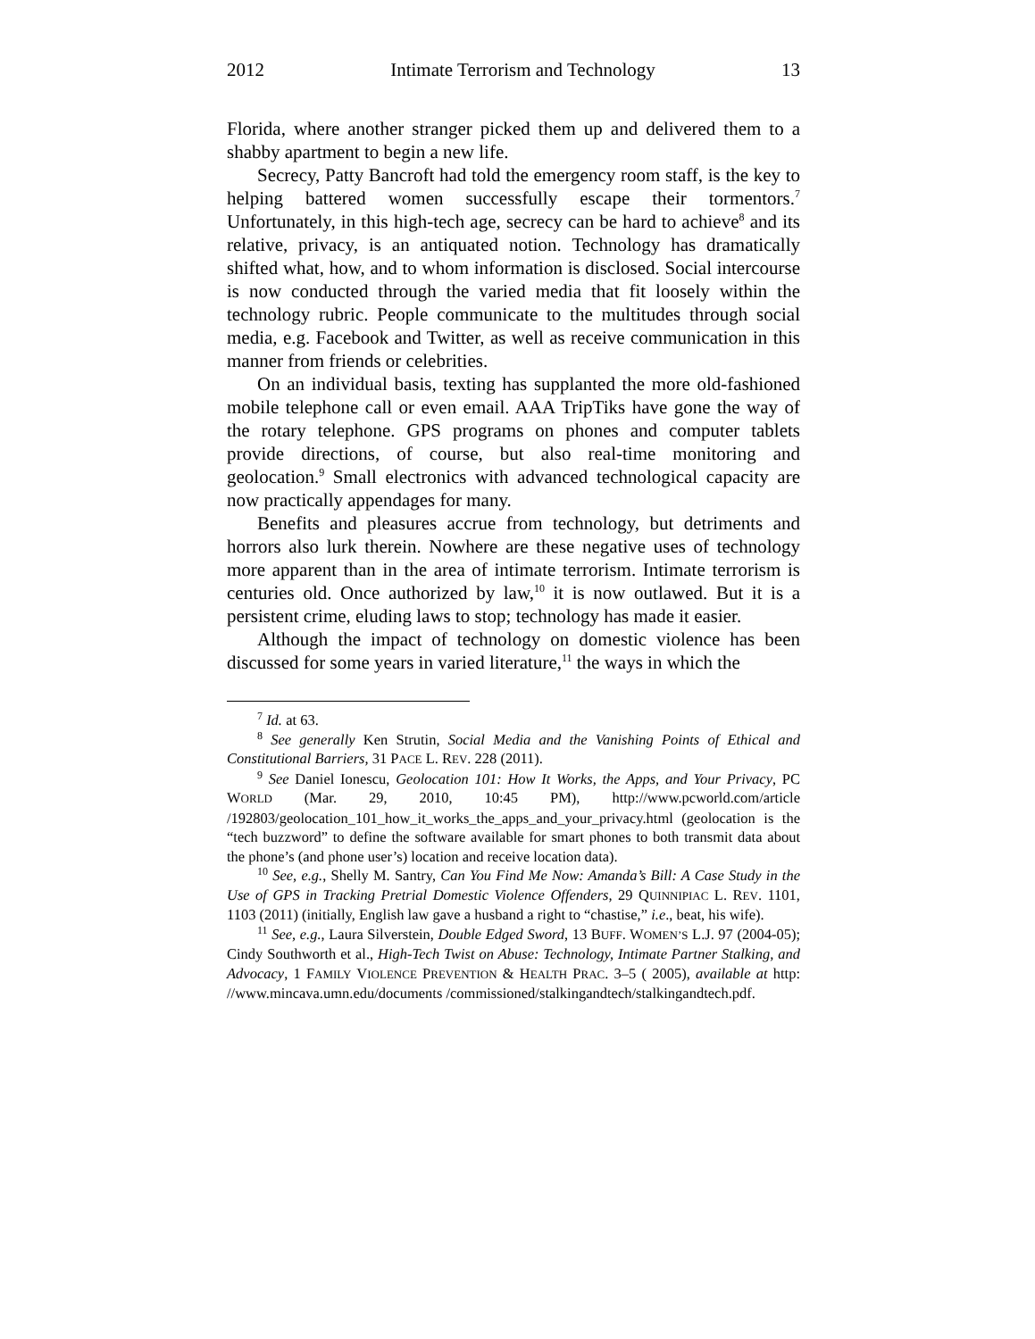2012 Intimate Terrorism and Technology 13
Florida, where another stranger picked them up and delivered them to a shabby apartment to begin a new life.
Secrecy, Patty Bancroft had told the emergency room staff, is the key to helping battered women successfully escape their tormentors.<sup>7</sup> Unfortunately, in this high-tech age, secrecy can be hard to achieve<sup>8</sup> and its relative, privacy, is an antiquated notion. Technology has dramatically shifted what, how, and to whom information is disclosed. Social intercourse is now conducted through the varied media that fit loosely within the technology rubric. People communicate to the multitudes through social media, e.g. Facebook and Twitter, as well as receive communication in this manner from friends or celebrities.
On an individual basis, texting has supplanted the more old-fashioned mobile telephone call or even email. AAA TripTiks have gone the way of the rotary telephone. GPS programs on phones and computer tablets provide directions, of course, but also real-time monitoring and geolocation.<sup>9</sup> Small electronics with advanced technological capacity are now practically appendages for many.
Benefits and pleasures accrue from technology, but detriments and horrors also lurk therein. Nowhere are these negative uses of technology more apparent than in the area of intimate terrorism. Intimate terrorism is centuries old. Once authorized by law,<sup>10</sup> it is now outlawed. But it is a persistent crime, eluding laws to stop; technology has made it easier.
Although the impact of technology on domestic violence has been discussed for some years in varied literature,<sup>11</sup> the ways in which the
<sup>7</sup> Id. at 63.
<sup>8</sup> See generally Ken Strutin, Social Media and the Vanishing Points of Ethical and Constitutional Barriers, 31 PACE L. REV. 228 (2011).
<sup>9</sup> See Daniel Ionescu, Geolocation 101: How It Works, the Apps, and Your Privacy, PC WORLD (Mar. 29, 2010, 10:45 PM), http://www.pcworld.com/article /192803/geolocation_101_how_it_works_the_apps_and_your_privacy.html (geolocation is the “tech buzzword” to define the software available for smart phones to both transmit data about the phone’s (and phone user’s) location and receive location data).
<sup>10</sup> See, e.g., Shelly M. Santry, Can You Find Me Now: Amanda’s Bill: A Case Study in the Use of GPS in Tracking Pretrial Domestic Violence Offenders, 29 QUINNIPIAC L. REV. 1101, 1103 (2011) (initially, English law gave a husband a right to “chastise,” i.e., beat, his wife).
<sup>11</sup> See, e.g., Laura Silverstein, Double Edged Sword, 13 BUFF. WOMEN’S L.J. 97 (2004-05); Cindy Southworth et al., High-Tech Twist on Abuse: Technology, Intimate Partner Stalking, and Advocacy, 1 FAMILY VIOLENCE PREVENTION & HEALTH PRAC. 3–5 ( 2005), available at http: //www.mincava.umn.edu/documents /commissioned/stalkingandtech/stalkingandtech.pdf.